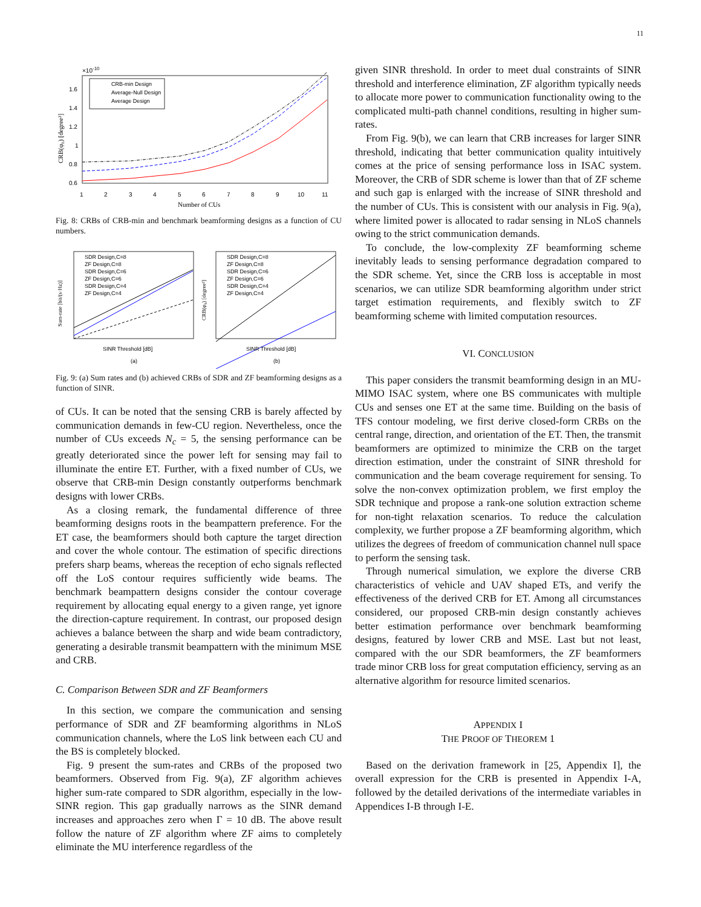11
×10-10
1.6
1.4
1.2
1
0.8
0.6
1
2
3
4
5
6
7
8
9
10
11
Number of CUs
CRB(φ₀) [degree²]
CRB-min Design
Average-Null Design
Average Design
Fig. 8: CRBs of CRB-min and benchmark beamforming designs as a function of CU numbers.
SINR Threshold [dB]
x
SINR Threshold [dB]
(a)
(b)
Sum-rate [bit/(s·Hz)]
CRB(φ₀) [degree²]
SDR Design,C=8
ZF Design,C=8
SDR Design,C=6
ZF Design,C=6
SDR Design,C=4
ZF Design,C=4
SDR Design,C=8
ZF Design,C=8
SDR Design,C=6
ZF Design,C=6
SDR Design,C=4
ZF Design,C=4
Fig. 9: (a) Sum rates and (b) achieved CRBs of SDR and ZF beamforming designs as a function of SINR.
of CUs. It can be noted that the sensing CRB is barely affected by communication demands in few-CU region. Nevertheless, once the number of CUs exceeds N<sub>c</sub> = 5, the sensing performance can be greatly deteriorated since the power left for sensing may fail to illuminate the entire ET. Further, with a fixed number of CUs, we observe that CRB-min Design constantly outperforms benchmark designs with lower CRBs.
As a closing remark, the fundamental difference of three beamforming designs roots in the beampattern preference. For the ET case, the beamformers should both capture the target direction and cover the whole contour. The estimation of specific directions prefers sharp beams, whereas the reception of echo signals reflected off the LoS contour requires sufficiently wide beams. The benchmark beampattern designs consider the contour coverage requirement by allocating equal energy to a given range, yet ignore the direction-capture requirement. In contrast, our proposed design achieves a balance between the sharp and wide beam contradictory, generating a desirable transmit beampattern with the minimum MSE and CRB.
C. Comparison Between SDR and ZF Beamformers
In this section, we compare the communication and sensing performance of SDR and ZF beamforming algorithms in NLoS communication channels, where the LoS link between each CU and the BS is completely blocked.
Fig. 9 present the sum-rates and CRBs of the proposed two beamformers. Observed from Fig. 9(a), ZF algorithm achieves higher sum-rate compared to SDR algorithm, especially in the low-SINR region. This gap gradually narrows as the SINR demand increases and approaches zero when Γ = 10 dB. The above result follow the nature of ZF algorithm where ZF aims to completely eliminate the MU interference regardless of the
given SINR threshold. In order to meet dual constraints of SINR threshold and interference elimination, ZF algorithm typically needs to allocate more power to communication functionality owing to the complicated multi-path channel conditions, resulting in higher sum-rates.
From Fig. 9(b), we can learn that CRB increases for larger SINR threshold, indicating that better communication quality intuitively comes at the price of sensing performance loss in ISAC system. Moreover, the CRB of SDR scheme is lower than that of ZF scheme and such gap is enlarged with the increase of SINR threshold and the number of CUs. This is consistent with our analysis in Fig. 9(a), where limited power is allocated to radar sensing in NLoS channels owing to the strict communication demands.
To conclude, the low-complexity ZF beamforming scheme inevitably leads to sensing performance degradation compared to the SDR scheme. Yet, since the CRB loss is acceptable in most scenarios, we can utilize SDR beamforming algorithm under strict target estimation requirements, and flexibly switch to ZF beamforming scheme with limited computation resources.
VI. CONCLUSION
This paper considers the transmit beamforming design in an MU-MIMO ISAC system, where one BS communicates with multiple CUs and senses one ET at the same time. Building on the basis of TFS contour modeling, we first derive closed-form CRBs on the central range, direction, and orientation of the ET. Then, the transmit beamformers are optimized to minimize the CRB on the target direction estimation, under the constraint of SINR threshold for communication and the beam coverage requirement for sensing. To solve the non-convex optimization problem, we first employ the SDR technique and propose a rank-one solution extraction scheme for non-tight relaxation scenarios. To reduce the calculation complexity, we further propose a ZF beamforming algorithm, which utilizes the degrees of freedom of communication channel null space to perform the sensing task.
Through numerical simulation, we explore the diverse CRB characteristics of vehicle and UAV shaped ETs, and verify the effectiveness of the derived CRB for ET. Among all circumstances considered, our proposed CRB-min design constantly achieves better estimation performance over benchmark beamforming designs, featured by lower CRB and MSE. Last but not least, compared with the our SDR beamformers, the ZF beamformers trade minor CRB loss for great computation efficiency, serving as an alternative algorithm for resource limited scenarios.
APPENDIX I
THE PROOF OF THEOREM 1
Based on the derivation framework in [25, Appendix I], the overall expression for the CRB is presented in Appendix I-A, followed by the detailed derivations of the intermediate variables in Appendices I-B through I-E.